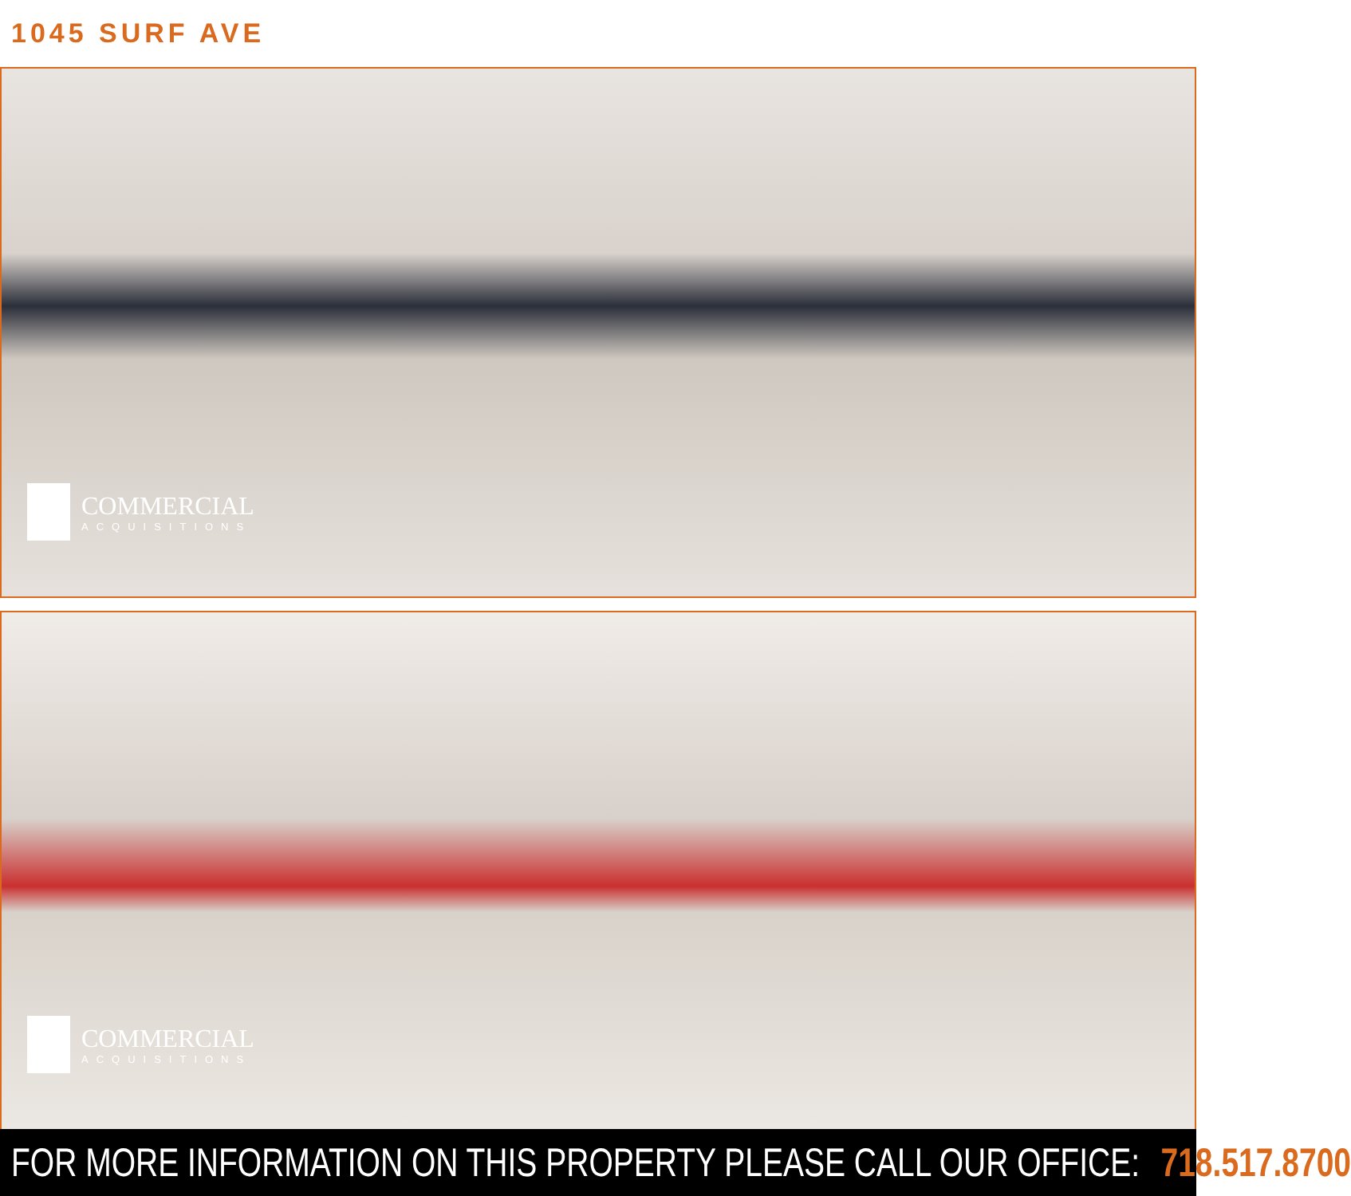1045 SURF AVE
COMMERCIAL
ACQUISITIONS
COMMERCIAL
ACQUISITIONS
FOR MORE INFORMATION ON THIS PROPERTY PLEASE CALL OUR OFFICE: 718.517.8700